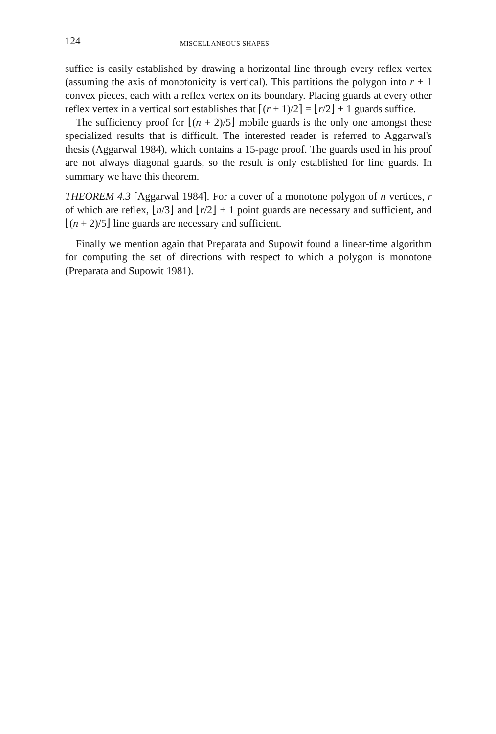124 MISCELLANEOUS SHAPES
suffice is easily established by drawing a horizontal line through every reflex vertex (assuming the axis of monotonicity is vertical). This partitions the polygon into r + 1 convex pieces, each with a reflex vertex on its boundary. Placing guards at every other reflex vertex in a vertical sort establishes that ⌈(r + 1)/2⌉ = ⌊r/2⌋ + 1 guards suffice.
The sufficiency proof for ⌊(n + 2)/5⌋ mobile guards is the only one amongst these specialized results that is difficult. The interested reader is referred to Aggarwal's thesis (Aggarwal 1984), which contains a 15-page proof. The guards used in his proof are not always diagonal guards, so the result is only established for line guards. In summary we have this theorem.
THEOREM 4.3 [Aggarwal 1984]. For a cover of a monotone polygon of n vertices, r of which are reflex, ⌊n/3⌋ and ⌊r/2⌋ + 1 point guards are necessary and sufficient, and ⌊(n + 2)/5⌋ line guards are necessary and sufficient.
Finally we mention again that Preparata and Supowit found a linear-time algorithm for computing the set of directions with respect to which a polygon is monotone (Preparata and Supowit 1981).